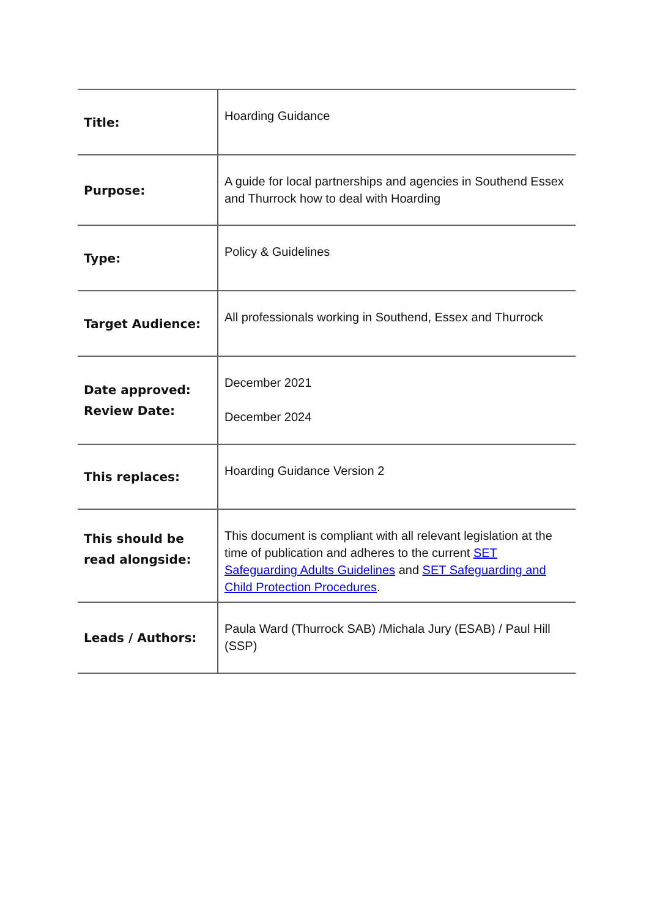| Title: | Hoarding Guidance |
| Purpose: | A guide for local partnerships and agencies in Southend Essex and Thurrock how to deal with Hoarding |
| Type: | Policy & Guidelines |
| Target Audience: | All professionals working in Southend, Essex and Thurrock |
| Date approved: Review Date: | December 2021 December 2024 |
| This replaces: | Hoarding Guidance Version 2 |
| This should be read alongside: | This document is compliant with all relevant legislation at the time of publication and adheres to the current SET Safeguarding Adults Guidelines and SET Safeguarding and Child Protection Procedures . |
| Leads / Authors: | Paula Ward (Thurrock SAB) /Michala Jury (ESAB) / Paul Hill (SSP) |